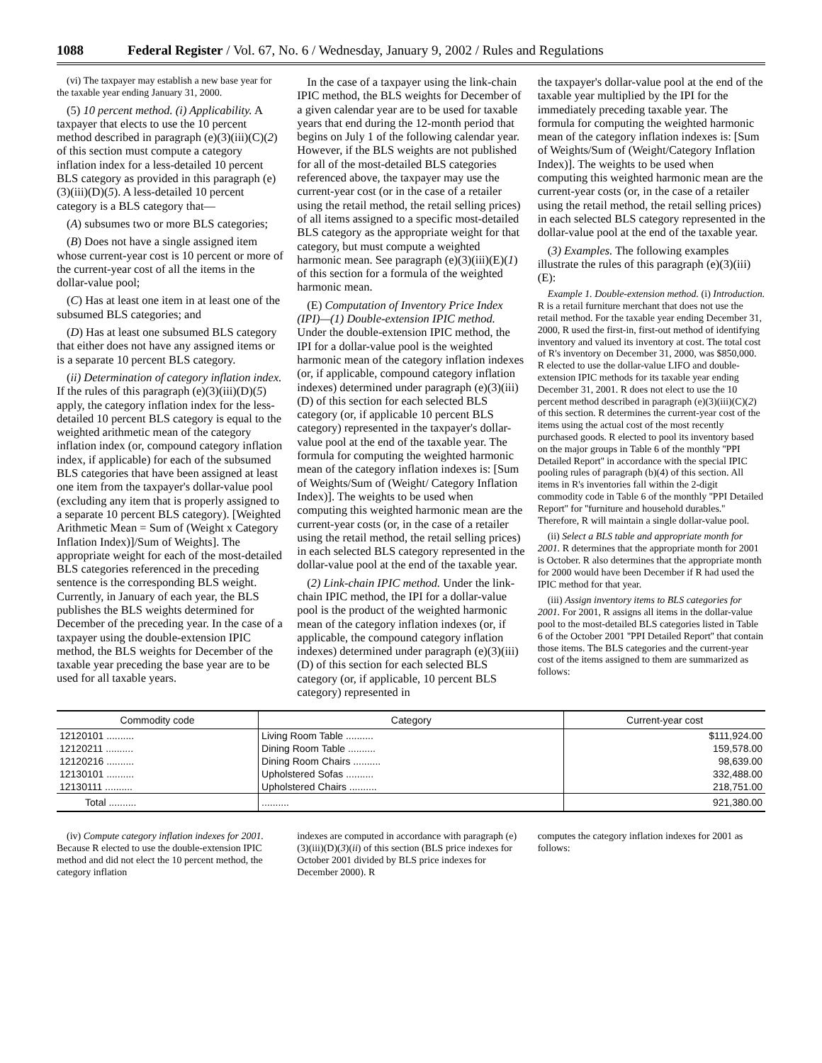1088 Federal Register / Vol. 67, No. 6 / Wednesday, January 9, 2002 / Rules and Regulations
(vi) The taxpayer may establish a new base year for the taxable year ending January 31, 2000.
(5) 10 percent method. (i) Applicability. A taxpayer that elects to use the 10 percent method described in paragraph (e)(3)(iii)(C)(2) of this section must compute a category inflation index for a less-detailed 10 percent BLS category as provided in this paragraph (e)(3)(iii)(D)(5). A less-detailed 10 percent category is a BLS category that—
(A) subsumes two or more BLS categories;
(B) Does not have a single assigned item whose current-year cost is 10 percent or more of the current-year cost of all the items in the dollar-value pool;
(C) Has at least one item in at least one of the subsumed BLS categories; and
(D) Has at least one subsumed BLS category that either does not have any assigned items or is a separate 10 percent BLS category.
(ii) Determination of category inflation index. If the rules of this paragraph (e)(3)(iii)(D)(5) apply, the category inflation index for the less-detailed 10 percent BLS category is equal to the weighted arithmetic mean of the category inflation index (or, compound category inflation index, if applicable) for each of the subsumed BLS categories that have been assigned at least one item from the taxpayer's dollar-value pool (excluding any item that is properly assigned to a separate 10 percent BLS category). [Weighted Arithmetic Mean = Sum of (Weight x Category Inflation Index)]/Sum of Weights]. The appropriate weight for each of the most-detailed BLS categories referenced in the preceding sentence is the corresponding BLS weight. Currently, in January of each year, the BLS publishes the BLS weights determined for December of the preceding year. In the case of a taxpayer using the double-extension IPIC method, the BLS weights for December of the taxable year preceding the base year are to be used for all taxable years.
In the case of a taxpayer using the link-chain IPIC method, the BLS weights for December of a given calendar year are to be used for taxable years that end during the 12-month period that begins on July 1 of the following calendar year. However, if the BLS weights are not published for all of the most-detailed BLS categories referenced above, the taxpayer may use the current-year cost (or in the case of a retailer using the retail method, the retail selling prices) of all items assigned to a specific most-detailed BLS category as the appropriate weight for that category, but must compute a weighted harmonic mean. See paragraph (e)(3)(iii)(E)(1) of this section for a formula of the weighted harmonic mean.
(E) Computation of Inventory Price Index (IPI)—(1) Double-extension IPIC method. Under the double-extension IPIC method, the IPI for a dollar-value pool is the weighted harmonic mean of the category inflation indexes (or, if applicable, compound category inflation indexes) determined under paragraph (e)(3)(iii)(D) of this section for each selected BLS category (or, if applicable 10 percent BLS category) represented in the taxpayer's dollar-value pool at the end of the taxable year. The formula for computing the weighted harmonic mean of the category inflation indexes is: [Sum of Weights/Sum of (Weight/ Category Inflation Index)]. The weights to be used when computing this weighted harmonic mean are the current-year costs (or, in the case of a retailer using the retail method, the retail selling prices) in each selected BLS category represented in the dollar-value pool at the end of the taxable year.
(2) Link-chain IPIC method. Under the link-chain IPIC method, the IPI for a dollar-value pool is the product of the weighted harmonic mean of the category inflation indexes (or, if applicable, the compound category inflation indexes) determined under paragraph (e)(3)(iii)(D) of this section for each selected BLS category (or, if applicable, 10 percent BLS category) represented in
the taxpayer's dollar-value pool at the end of the taxable year multiplied by the IPI for the immediately preceding taxable year. The formula for computing the weighted harmonic mean of the category inflation indexes is: [Sum of Weights/Sum of (Weight/Category Inflation Index)]. The weights to be used when computing this weighted harmonic mean are the current-year costs (or, in the case of a retailer using the retail method, the retail selling prices) in each selected BLS category represented in the dollar-value pool at the end of the taxable year.
(3) Examples. The following examples illustrate the rules of this paragraph (e)(3)(iii)(E):
Example 1. Double-extension method. (i) Introduction. R is a retail furniture merchant that does not use the retail method. For the taxable year ending December 31, 2000, R used the first-in, first-out method of identifying inventory and valued its inventory at cost. The total cost of R's inventory on December 31, 2000, was $850,000. R elected to use the dollar-value LIFO and double-extension IPIC methods for its taxable year ending December 31, 2001. R does not elect to use the 10 percent method described in paragraph (e)(3)(iii)(C)(2) of this section. R determines the current-year cost of the items using the actual cost of the most recently purchased goods. R elected to pool its inventory based on the major groups in Table 6 of the monthly ''PPI Detailed Report'' in accordance with the special IPIC pooling rules of paragraph (b)(4) of this section. All items in R's inventories fall within the 2-digit commodity code in Table 6 of the monthly ''PPI Detailed Report'' for ''furniture and household durables.'' Therefore, R will maintain a single dollar-value pool.
(ii) Select a BLS table and appropriate month for 2001. R determines that the appropriate month for 2001 is October. R also determines that the appropriate month for 2000 would have been December if R had used the IPIC method for that year.
(iii) Assign inventory items to BLS categories for 2001. For 2001, R assigns all items in the dollar-value pool to the most-detailed BLS categories listed in Table 6 of the October 2001 ''PPI Detailed Report'' that contain those items. The BLS categories and the current-year cost of the items assigned to them are summarized as follows:
| Commodity code | Category | Current-year cost |
| --- | --- | --- |
| 12120101 .......... | Living Room Table .......... | $111,924.00 |
| 12120211 .......... | Dining Room Table .......... | 159,578.00 |
| 12120216 .......... | Dining Room Chairs .......... | 98,639.00 |
| 12130101 .......... | Upholstered Sofas .......... | 332,488.00 |
| 12130111 .......... | Upholstered Chairs .......... | 218,751.00 |
| Total .......... | .......... | 921,380.00 |
(iv) Compute category inflation indexes for 2001. Because R elected to use the double-extension IPIC method and did not elect the 10 percent method, the category inflation
indexes are computed in accordance with paragraph (e)(3)(iii)(D)(3)(ii) of this section (BLS price indexes for October 2001 divided by BLS price indexes for December 2000). R
computes the category inflation indexes for 2001 as follows: